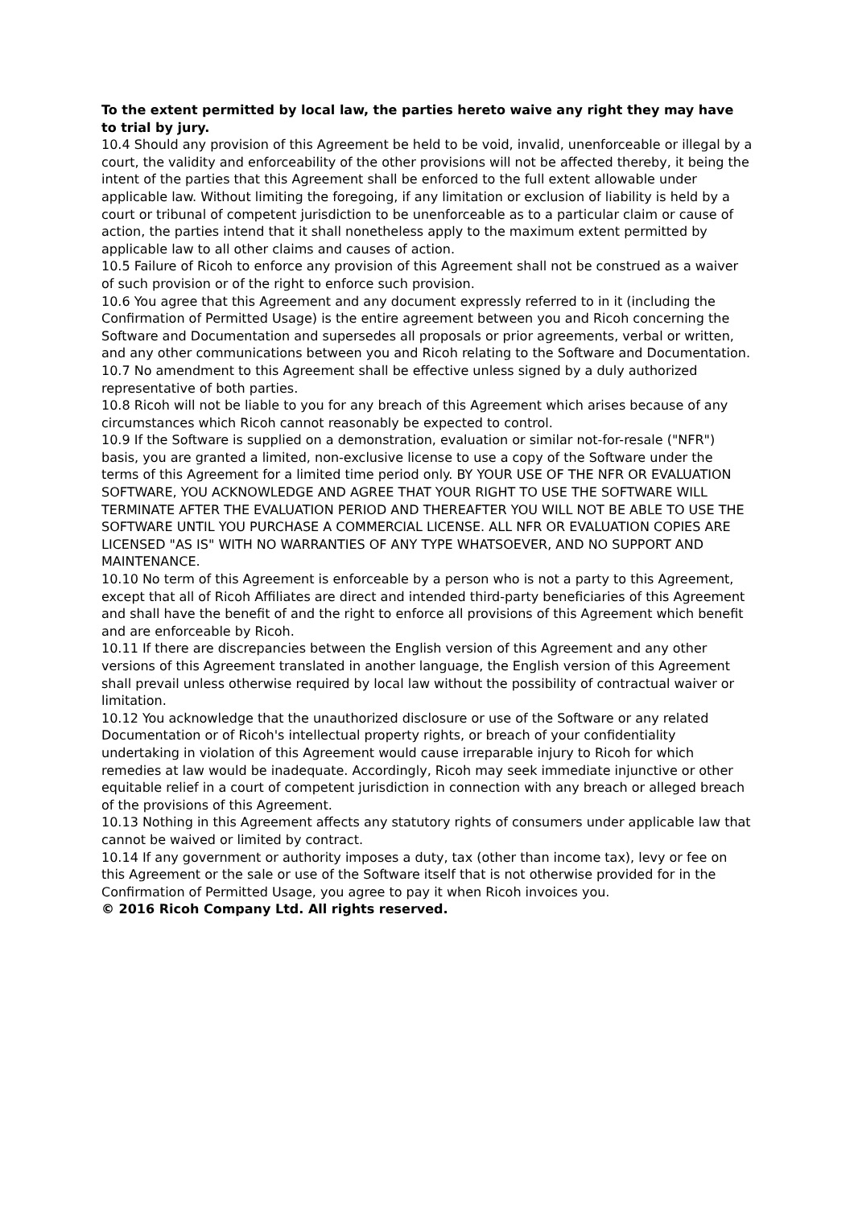To the extent permitted by local law, the parties hereto waive any right they may have to trial by jury.
10.4 Should any provision of this Agreement be held to be void, invalid, unenforceable or illegal by a court, the validity and enforceability of the other provisions will not be affected thereby, it being the intent of the parties that this Agreement shall be enforced to the full extent allowable under applicable law. Without limiting the foregoing, if any limitation or exclusion of liability is held by a court or tribunal of competent jurisdiction to be unenforceable as to a particular claim or cause of action, the parties intend that it shall nonetheless apply to the maximum extent permitted by applicable law to all other claims and causes of action.
10.5 Failure of Ricoh to enforce any provision of this Agreement shall not be construed as a waiver of such provision or of the right to enforce such provision.
10.6 You agree that this Agreement and any document expressly referred to in it (including the Confirmation of Permitted Usage) is the entire agreement between you and Ricoh concerning the Software and Documentation and supersedes all proposals or prior agreements, verbal or written, and any other communications between you and Ricoh relating to the Software and Documentation.
10.7 No amendment to this Agreement shall be effective unless signed by a duly authorized representative of both parties.
10.8 Ricoh will not be liable to you for any breach of this Agreement which arises because of any circumstances which Ricoh cannot reasonably be expected to control.
10.9 If the Software is supplied on a demonstration, evaluation or similar not-for-resale ("NFR") basis, you are granted a limited, non-exclusive license to use a copy of the Software under the terms of this Agreement for a limited time period only. BY YOUR USE OF THE NFR OR EVALUATION SOFTWARE, YOU ACKNOWLEDGE AND AGREE THAT YOUR RIGHT TO USE THE SOFTWARE WILL TERMINATE AFTER THE EVALUATION PERIOD AND THEREAFTER YOU WILL NOT BE ABLE TO USE THE SOFTWARE UNTIL YOU PURCHASE A COMMERCIAL LICENSE. ALL NFR OR EVALUATION COPIES ARE LICENSED "AS IS" WITH NO WARRANTIES OF ANY TYPE WHATSOEVER, AND NO SUPPORT AND MAINTENANCE.
10.10 No term of this Agreement is enforceable by a person who is not a party to this Agreement, except that all of Ricoh Affiliates are direct and intended third-party beneficiaries of this Agreement and shall have the benefit of and the right to enforce all provisions of this Agreement which benefit and are enforceable by Ricoh.
10.11 If there are discrepancies between the English version of this Agreement and any other versions of this Agreement translated in another language, the English version of this Agreement shall prevail unless otherwise required by local law without the possibility of contractual waiver or limitation.
10.12 You acknowledge that the unauthorized disclosure or use of the Software or any related Documentation or of Ricoh's intellectual property rights, or breach of your confidentiality undertaking in violation of this Agreement would cause irreparable injury to Ricoh for which remedies at law would be inadequate. Accordingly, Ricoh may seek immediate injunctive or other equitable relief in a court of competent jurisdiction in connection with any breach or alleged breach of the provisions of this Agreement.
10.13 Nothing in this Agreement affects any statutory rights of consumers under applicable law that cannot be waived or limited by contract.
10.14 If any government or authority imposes a duty, tax (other than income tax), levy or fee on this Agreement or the sale or use of the Software itself that is not otherwise provided for in the Confirmation of Permitted Usage, you agree to pay it when Ricoh invoices you.
© 2016 Ricoh Company Ltd. All rights reserved.